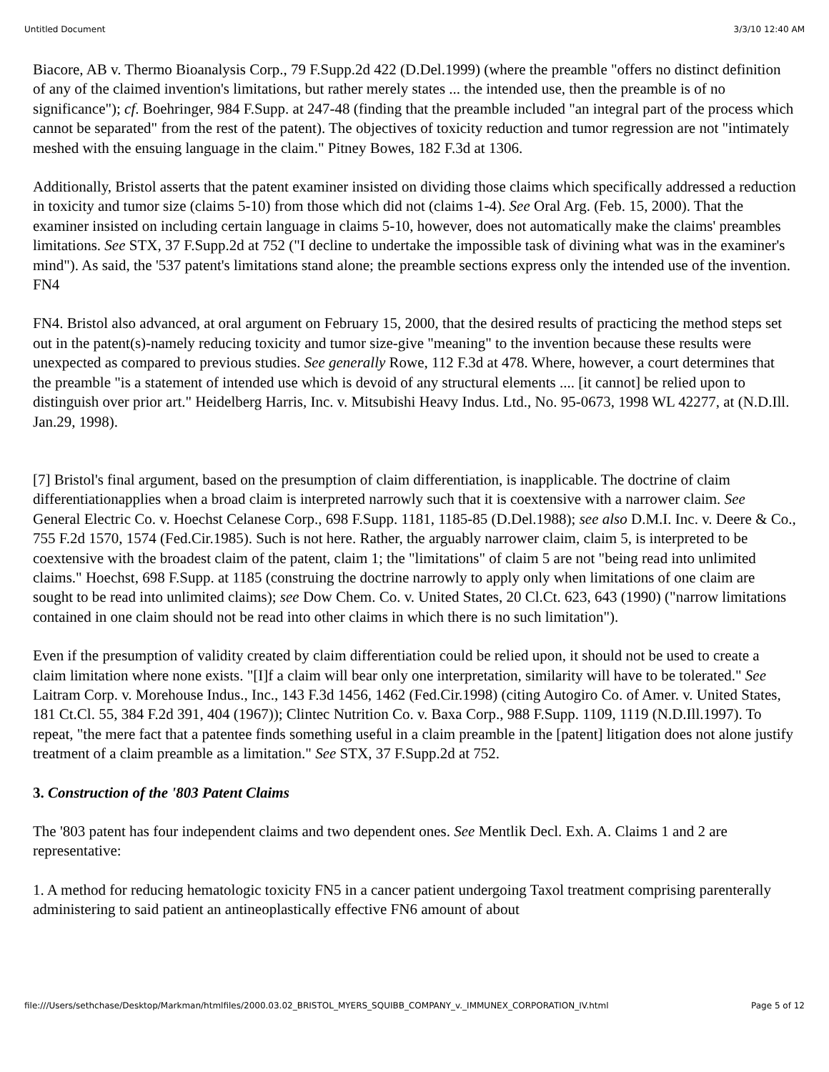Untitled Document 3/3/10 12:40 AM
Biacore, AB v. Thermo Bioanalysis Corp., 79 F.Supp.2d 422 (D.Del.1999) (where the preamble "offers no distinct definition of any of the claimed invention's limitations, but rather merely states ... the intended use, then the preamble is of no significance"); cf. Boehringer, 984 F.Supp. at 247-48 (finding that the preamble included "an integral part of the process which cannot be separated" from the rest of the patent). The objectives of toxicity reduction and tumor regression are not "intimately meshed with the ensuing language in the claim." Pitney Bowes, 182 F.3d at 1306.
Additionally, Bristol asserts that the patent examiner insisted on dividing those claims which specifically addressed a reduction in toxicity and tumor size (claims 5-10) from those which did not (claims 1-4). See Oral Arg. (Feb. 15, 2000). That the examiner insisted on including certain language in claims 5-10, however, does not automatically make the claims' preambles limitations. See STX, 37 F.Supp.2d at 752 ("I decline to undertake the impossible task of divining what was in the examiner's mind"). As said, the '537 patent's limitations stand alone; the preamble sections express only the intended use of the invention. FN4
FN4. Bristol also advanced, at oral argument on February 15, 2000, that the desired results of practicing the method steps set out in the patent(s)-namely reducing toxicity and tumor size-give "meaning" to the invention because these results were unexpected as compared to previous studies. See generally Rowe, 112 F.3d at 478. Where, however, a court determines that the preamble "is a statement of intended use which is devoid of any structural elements .... [it cannot] be relied upon to distinguish over prior art." Heidelberg Harris, Inc. v. Mitsubishi Heavy Indus. Ltd., No. 95-0673, 1998 WL 42277, at (N.D.Ill. Jan.29, 1998).
[7] Bristol's final argument, based on the presumption of claim differentiation, is inapplicable. The doctrine of claim differentiationapplies when a broad claim is interpreted narrowly such that it is coextensive with a narrower claim. See General Electric Co. v. Hoechst Celanese Corp., 698 F.Supp. 1181, 1185-85 (D.Del.1988); see also D.M.I. Inc. v. Deere & Co., 755 F.2d 1570, 1574 (Fed.Cir.1985). Such is not here. Rather, the arguably narrower claim, claim 5, is interpreted to be coextensive with the broadest claim of the patent, claim 1; the "limitations" of claim 5 are not "being read into unlimited claims." Hoechst, 698 F.Supp. at 1185 (construing the doctrine narrowly to apply only when limitations of one claim are sought to be read into unlimited claims); see Dow Chem. Co. v. United States, 20 Cl.Ct. 623, 643 (1990) ("narrow limitations contained in one claim should not be read into other claims in which there is no such limitation").
Even if the presumption of validity created by claim differentiation could be relied upon, it should not be used to create a claim limitation where none exists. "[I]f a claim will bear only one interpretation, similarity will have to be tolerated." See Laitram Corp. v. Morehouse Indus., Inc., 143 F.3d 1456, 1462 (Fed.Cir.1998) (citing Autogiro Co. of Amer. v. United States, 181 Ct.Cl. 55, 384 F.2d 391, 404 (1967)); Clintec Nutrition Co. v. Baxa Corp., 988 F.Supp. 1109, 1119 (N.D.Ill.1997). To repeat, "the mere fact that a patentee finds something useful in a claim preamble in the [patent] litigation does not alone justify treatment of a claim preamble as a limitation." See STX, 37 F.Supp.2d at 752.
3. Construction of the '803 Patent Claims
The '803 patent has four independent claims and two dependent ones. See Mentlik Decl. Exh. A. Claims 1 and 2 are representative:
1. A method for reducing hematologic toxicity FN5 in a cancer patient undergoing Taxol treatment comprising parenterally administering to said patient an antineoplastically effective FN6 amount of about
file:///Users/sethchase/Desktop/Markman/htmlfiles/2000.03.02_BRISTOL_MYERS_SQUIBB_COMPANY_v._IMMUNEX_CORPORATION_IV.html Page 5 of 12